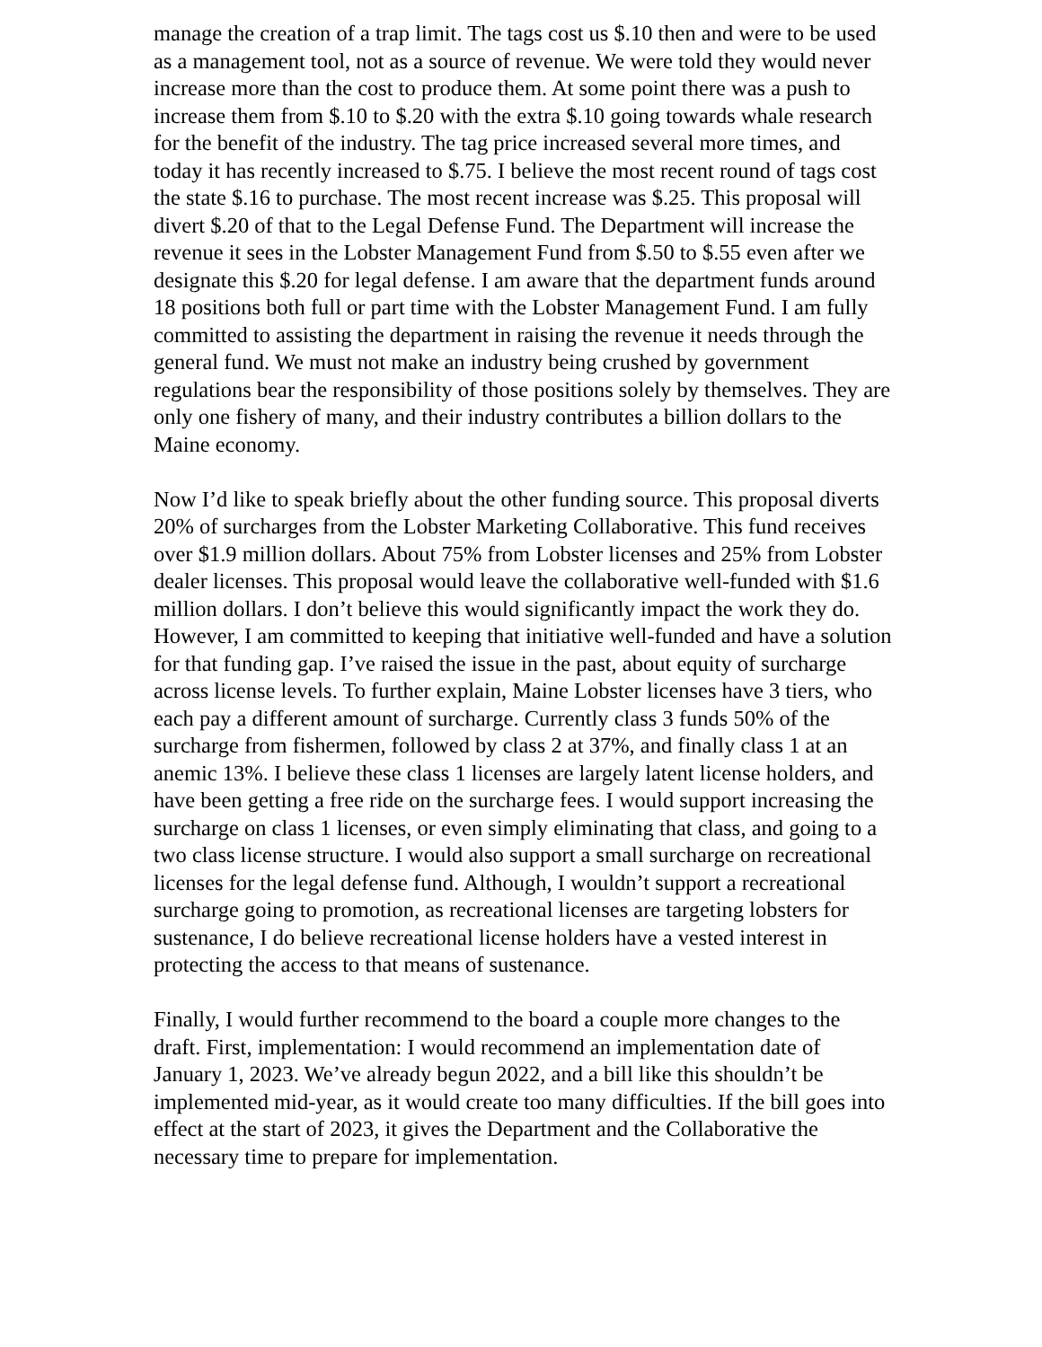manage the creation of a trap limit. The tags cost us $.10 then and were to be used as a management tool, not as a source of revenue. We were told they would never increase more than the cost to produce them. At some point there was a push to increase them from $.10 to $.20 with the extra $.10 going towards whale research for the benefit of the industry. The tag price increased several more times, and today it has recently increased to $.75. I believe the most recent round of tags cost the state $.16 to purchase. The most recent increase was $.25. This proposal will divert $.20 of that to the Legal Defense Fund. The Department will increase the revenue it sees in the Lobster Management Fund from $.50 to $.55 even after we designate this $.20 for legal defense. I am aware that the department funds around 18 positions both full or part time with the Lobster Management Fund. I am fully committed to assisting the department in raising the revenue it needs through the general fund. We must not make an industry being crushed by government regulations bear the responsibility of those positions solely by themselves. They are only one fishery of many, and their industry contributes a billion dollars to the Maine economy.
Now I’d like to speak briefly about the other funding source. This proposal diverts 20% of surcharges from the Lobster Marketing Collaborative. This fund receives over $1.9 million dollars. About 75% from Lobster licenses and 25% from Lobster dealer licenses. This proposal would leave the collaborative well-funded with $1.6 million dollars. I don’t believe this would significantly impact the work they do. However, I am committed to keeping that initiative well-funded and have a solution for that funding gap. I’ve raised the issue in the past, about equity of surcharge across license levels. To further explain, Maine Lobster licenses have 3 tiers, who each pay a different amount of surcharge. Currently class 3 funds 50% of the surcharge from fishermen, followed by class 2 at 37%, and finally class 1 at an anemic 13%. I believe these class 1 licenses are largely latent license holders, and have been getting a free ride on the surcharge fees. I would support increasing the surcharge on class 1 licenses, or even simply eliminating that class, and going to a two class license structure. I would also support a small surcharge on recreational licenses for the legal defense fund. Although, I wouldn’t support a recreational surcharge going to promotion, as recreational licenses are targeting lobsters for sustenance, I do believe recreational license holders have a vested interest in protecting the access to that means of sustenance.
Finally, I would further recommend to the board a couple more changes to the draft. First, implementation: I would recommend an implementation date of January 1, 2023. We’ve already begun 2022, and a bill like this shouldn’t be implemented mid-year, as it would create too many difficulties. If the bill goes into effect at the start of 2023, it gives the Department and the Collaborative the necessary time to prepare for implementation.